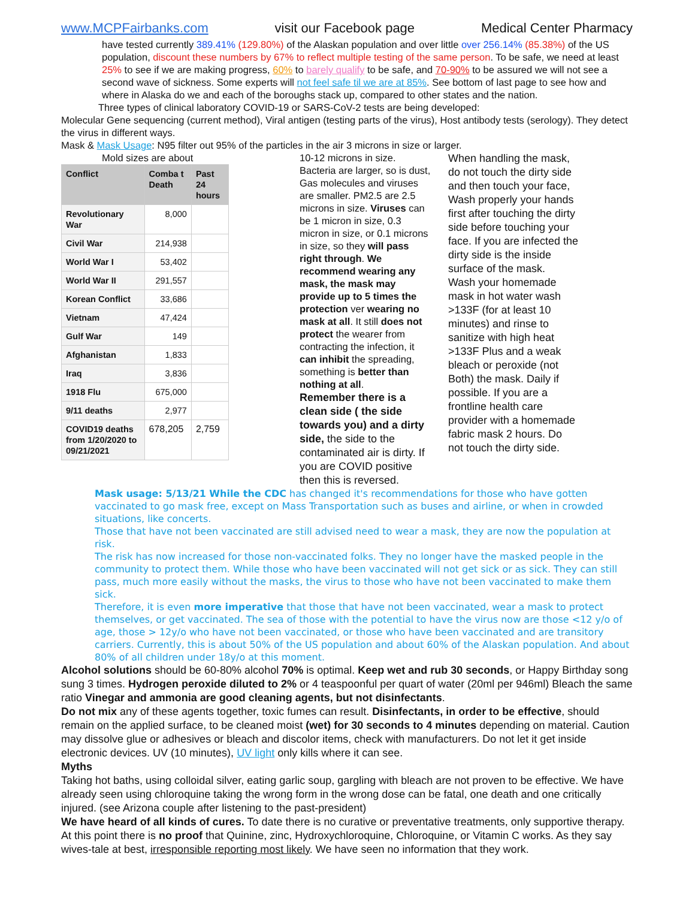www.MCPFairbanks.com visit our Facebook page Medical Center Pharmacy
have tested currently 389.41% (129.80%) of the Alaskan population and over little over 256.14% (85.38%) of the US population, discount these numbers by 67% to reflect multiple testing of the same person. To be safe, we need at least 25% to see if we are making progress, 60% to barely qualify to be safe, and 70-90% to be assured we will not see a second wave of sickness. Some experts will not feel safe til we are at 85%. See bottom of last page to see how and where in Alaska do we and each of the boroughs stack up, compared to other states and the nation.
Three types of clinical laboratory COVID-19 or SARS-CoV-2 tests are being developed:
Molecular Gene sequencing (current method), Viral antigen (testing parts of the virus), Host antibody tests (serology). They detect the virus in different ways.
Mask & Mask Usage: N95 filter out 95% of the particles in the air 3 microns in size or larger.
Mold sizes are about
| Conflict | Comba t Death | Past 24 hours |
| --- | --- | --- |
| Revolutionary War | 8,000 | |
| Civil War | 214,938 | |
| World War I | 53,402 | |
| World War II | 291,557 | |
| Korean Conflict | 33,686 | |
| Vietnam | 47,424 | |
| Gulf War | 149 | |
| Afghanistan | 1,833 | |
| Iraq | 3,836 | |
| 1918 Flu | 675,000 | |
| 9/11 deaths | 2,977 | |
| COVID19 deaths from 1/20/2020 to 09/21/2021 | 678,205 | 2,759 |
10-12 microns in size. Bacteria are larger, so is dust, Gas molecules and viruses are smaller. PM2.5 are 2.5 microns in size. Viruses can be 1 micron in size, 0.3 micron in size, or 0.1 microns in size, so they will pass right through. We recommend wearing any mask, the mask may provide up to 5 times the protection ver wearing no mask at all. It still does not protect the wearer from contracting the infection, it can inhibit the spreading, something is better than nothing at all.
Remember there is a clean side ( the side towards you) and a dirty side, the side to the contaminated air is dirty. If you are COVID positive then this is reversed.
When handling the mask, do not touch the dirty side and then touch your face, Wash properly your hands first after touching the dirty side before touching your face. If you are infected the dirty side is the inside surface of the mask.
Wash your homemade mask in hot water wash >133F (for at least 10 minutes) and rinse to sanitize with high heat >133F Plus and a weak bleach or peroxide (not Both) the mask. Daily if possible. If you are a frontline health care provider with a homemade fabric mask 2 hours. Do not touch the dirty side.
Mask usage: 5/13/21 While the CDC has changed it's recommendations for those who have gotten vaccinated to go mask free, except on Mass Transportation such as buses and airline, or when in crowded situations, like concerts.
Those that have not been vaccinated are still advised need to wear a mask, they are now the population at risk.
The risk has now increased for those non-vaccinated folks. They no longer have the masked people in the community to protect them. While those who have been vaccinated will not get sick or as sick. They can still pass, much more easily without the masks, the virus to those who have not been vaccinated to make them sick.
Therefore, it is even more imperative that those that have not been vaccinated, wear a mask to protect themselves, or get vaccinated. The sea of those with the potential to have the virus now are those <12 y/o of age, those > 12y/o who have not been vaccinated, or those who have been vaccinated and are transitory carriers. Currently, this is about 50% of the US population and about 60% of the Alaskan population. And about 80% of all children under 18y/o at this moment.
Alcohol solutions should be 60-80% alcohol 70% is optimal. Keep wet and rub 30 seconds, or Happy Birthday song sung 3 times. Hydrogen peroxide diluted to 2% or 4 teaspoonful per quart of water (20ml per 946ml) Bleach the same ratio Vinegar and ammonia are good cleaning agents, but not disinfectants.
Do not mix any of these agents together, toxic fumes can result. Disinfectants, in order to be effective, should remain on the applied surface, to be cleaned moist (wet) for 30 seconds to 4 minutes depending on material. Caution may dissolve glue or adhesives or bleach and discolor items, check with manufacturers. Do not let it get inside electronic devices. UV (10 minutes), UV light only kills where it can see.
Myths
Taking hot baths, using colloidal silver, eating garlic soup, gargling with bleach are not proven to be effective. We have already seen using chloroquine taking the wrong form in the wrong dose can be fatal, one death and one critically injured. (see Arizona couple after listening to the past-president)
We have heard of all kinds of cures. To date there is no curative or preventative treatments, only supportive therapy. At this point there is no proof that Quinine, zinc, Hydroxychloroquine, Chloroquine, or Vitamin C works. As they say wives-tale at best, irresponsible reporting most likely. We have seen no information that they work.